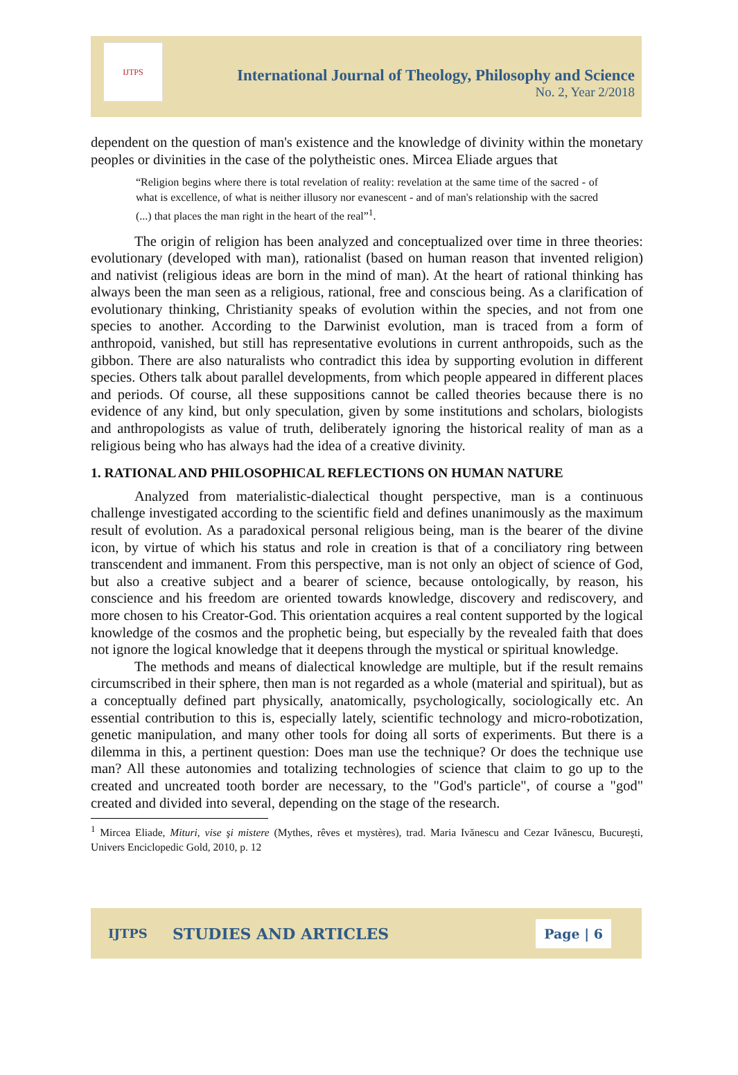IJTPS
International Journal of Theology, Philosophy and Science
No. 2, Year 2/2018
dependent on the question of man's existence and the knowledge of divinity within the monetary peoples or divinities in the case of the polytheistic ones. Mircea Eliade argues that
“Religion begins where there is total revelation of reality: revelation at the same time of the sacred - of what is excellence, of what is neither illusory nor evanescent - and of man's relationship with the sacred (...) that places the man right in the heart of the real”<sup>1</sup>.
The origin of religion has been analyzed and conceptualized over time in three theories: evolutionary (developed with man), rationalist (based on human reason that invented religion) and nativist (religious ideas are born in the mind of man). At the heart of rational thinking has always been the man seen as a religious, rational, free and conscious being. As a clarification of evolutionary thinking, Christianity speaks of evolution within the species, and not from one species to another. According to the Darwinist evolution, man is traced from a form of anthropoid, vanished, but still has representative evolutions in current anthropoids, such as the gibbon. There are also naturalists who contradict this idea by supporting evolution in different species. Others talk about parallel developments, from which people appeared in different places and periods. Of course, all these suppositions cannot be called theories because there is no evidence of any kind, but only speculation, given by some institutions and scholars, biologists and anthropologists as value of truth, deliberately ignoring the historical reality of man as a religious being who has always had the idea of a creative divinity.
1. RATIONAL AND PHILOSOPHICAL REFLECTIONS ON HUMAN NATURE
Analyzed from materialistic-dialectical thought perspective, man is a continuous challenge investigated according to the scientific field and defines unanimously as the maximum result of evolution. As a paradoxical personal religious being, man is the bearer of the divine icon, by virtue of which his status and role in creation is that of a conciliatory ring between transcendent and immanent. From this perspective, man is not only an object of science of God, but also a creative subject and a bearer of science, because ontologically, by reason, his conscience and his freedom are oriented towards knowledge, discovery and rediscovery, and more chosen to his Creator-God. This orientation acquires a real content supported by the logical knowledge of the cosmos and the prophetic being, but especially by the revealed faith that does not ignore the logical knowledge that it deepens through the mystical or spiritual knowledge.
The methods and means of dialectical knowledge are multiple, but if the result remains circumscribed in their sphere, then man is not regarded as a whole (material and spiritual), but as a conceptually defined part physically, anatomically, psychologically, sociologically etc. An essential contribution to this is, especially lately, scientific technology and micro-robotization, genetic manipulation, and many other tools for doing all sorts of experiments. But there is a dilemma in this, a pertinent question: Does man use the technique? Or does the technique use man? All these autonomies and totalizing technologies of science that claim to go up to the created and uncreated tooth border are necessary, to the "God's particle", of course a "god" created and divided into several, depending on the stage of the research.
<sup>1</sup> Mircea Eliade, Mituri, vise şi mistere (Mythes, rêves et mystères), trad. Maria Ivănescu and Cezar Ivănescu, Bucureşti, Univers Enciclopedic Gold, 2010, p. 12
IJTPS STUDIES AND ARTICLES Page | 6